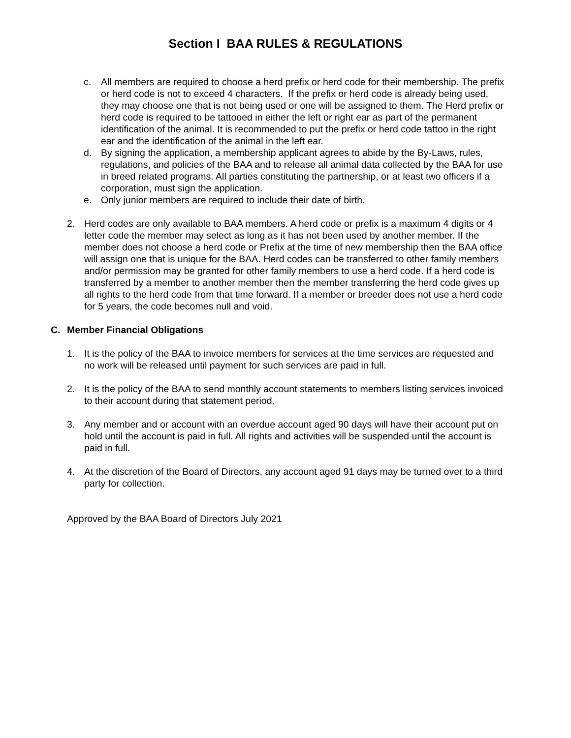Section I BAA RULES & REGULATIONS
c. All members are required to choose a herd prefix or herd code for their membership. The prefix or herd code is not to exceed 4 characters. If the prefix or herd code is already being used, they may choose one that is not being used or one will be assigned to them. The Herd prefix or herd code is required to be tattooed in either the left or right ear as part of the permanent identification of the animal. It is recommended to put the prefix or herd code tattoo in the right ear and the identification of the animal in the left ear.
d. By signing the application, a membership applicant agrees to abide by the By-Laws, rules, regulations, and policies of the BAA and to release all animal data collected by the BAA for use in breed related programs. All parties constituting the partnership, or at least two officers if a corporation, must sign the application.
e. Only junior members are required to include their date of birth.
2. Herd codes are only available to BAA members. A herd code or prefix is a maximum 4 digits or 4 letter code the member may select as long as it has not been used by another member. If the member does not choose a herd code or Prefix at the time of new membership then the BAA office will assign one that is unique for the BAA. Herd codes can be transferred to other family members and/or permission may be granted for other family members to use a herd code. If a herd code is transferred by a member to another member then the member transferring the herd code gives up all rights to the herd code from that time forward. If a member or breeder does not use a herd code for 5 years, the code becomes null and void.
C. Member Financial Obligations
1. It is the policy of the BAA to invoice members for services at the time services are requested and no work will be released until payment for such services are paid in full.
2. It is the policy of the BAA to send monthly account statements to members listing services invoiced to their account during that statement period.
3. Any member and or account with an overdue account aged 90 days will have their account put on hold until the account is paid in full. All rights and activities will be suspended until the account is paid in full.
4. At the discretion of the Board of Directors, any account aged 91 days may be turned over to a third party for collection.
Approved by the BAA Board of Directors July 2021